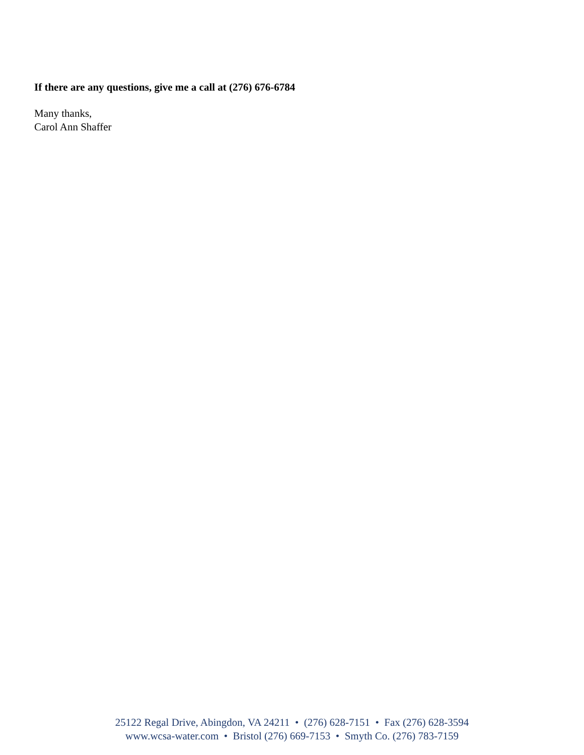If there are any questions, give me a call at (276) 676-6784
Many thanks,
Carol Ann Shaffer
25122 Regal Drive, Abingdon, VA 24211 • (276) 628-7151 • Fax (276) 628-3594
www.wcsa-water.com • Bristol (276) 669-7153 • Smyth Co. (276) 783-7159